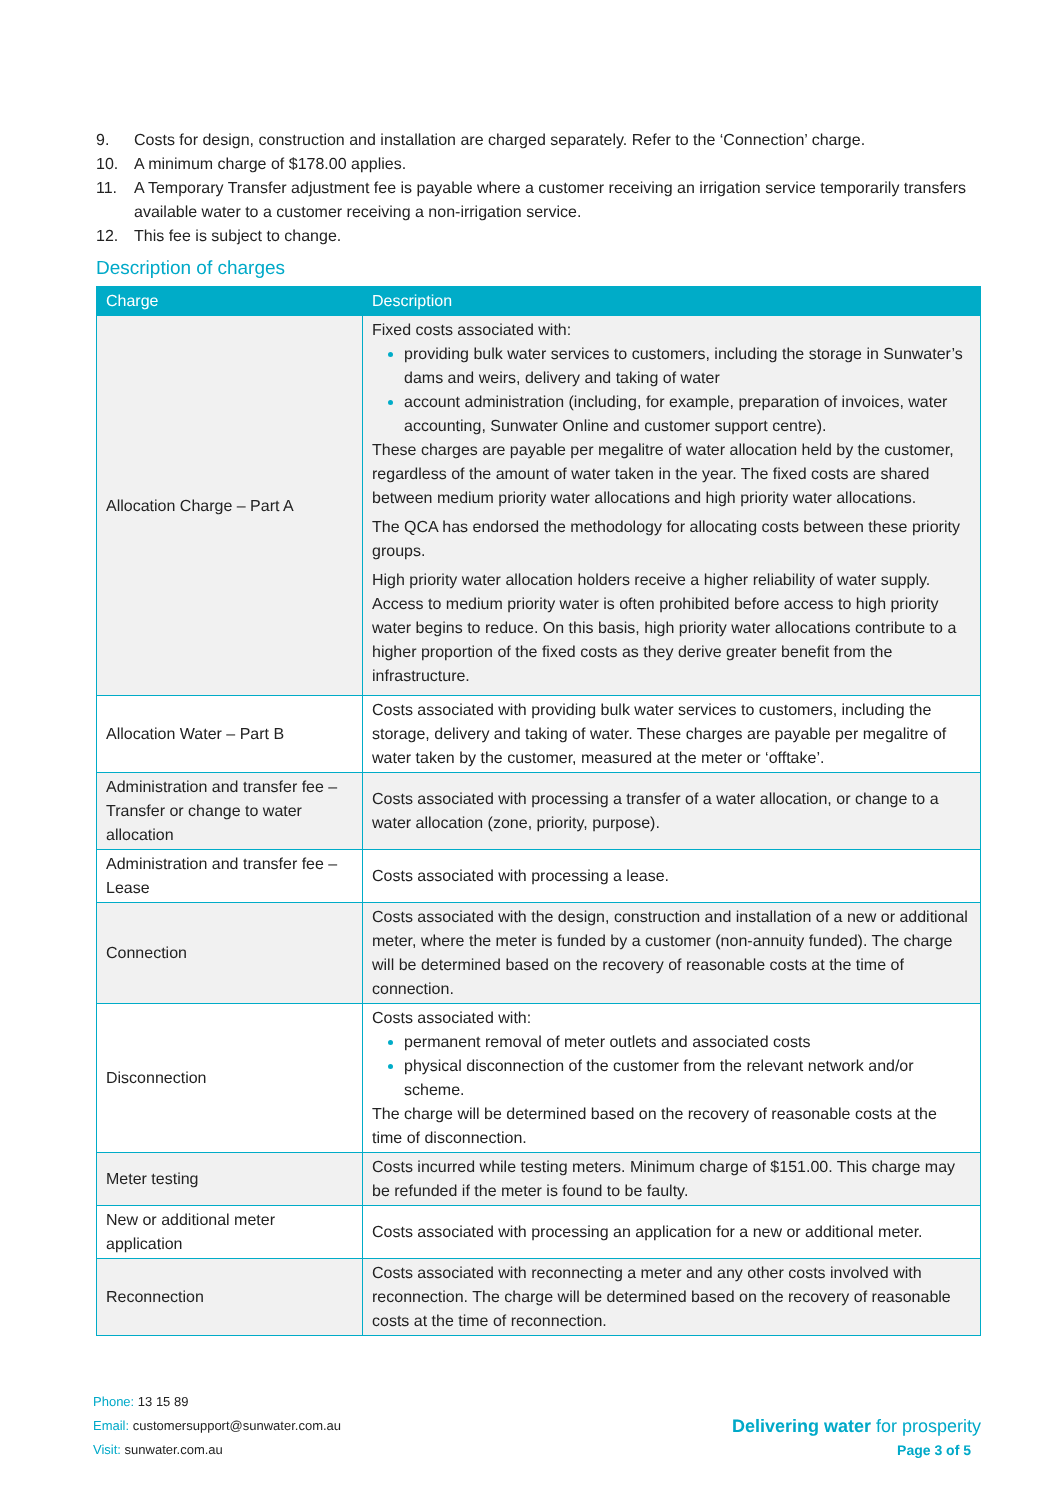9. Costs for design, construction and installation are charged separately. Refer to the ‘Connection’ charge.
10. A minimum charge of $178.00 applies.
11. A Temporary Transfer adjustment fee is payable where a customer receiving an irrigation service temporarily transfers available water to a customer receiving a non-irrigation service.
12. This fee is subject to change.
Description of charges
| Charge | Description |
| --- | --- |
| Allocation Charge – Part A | Fixed costs associated with: providing bulk water services to customers, including the storage in Sunwater’s dams and weirs, delivery and taking of water account administration (including, for example, preparation of invoices, water accounting, Sunwater Online and customer support centre). These charges are payable per megalitre of water allocation held by the customer, regardless of the amount of water taken in the year. The fixed costs are shared between medium priority water allocations and high priority water allocations. The QCA has endorsed the methodology for allocating costs between these priority groups. High priority water allocation holders receive a higher reliability of water supply. Access to medium priority water is often prohibited before access to high priority water begins to reduce. On this basis, high priority water allocations contribute to a higher proportion of the fixed costs as they derive greater benefit from the infrastructure. |
| Allocation Water – Part B | Costs associated with providing bulk water services to customers, including the storage, delivery and taking of water. These charges are payable per megalitre of water taken by the customer, measured at the meter or ‘offtake’. |
| Administration and transfer fee – Transfer or change to water allocation | Costs associated with processing a transfer of a water allocation, or change to a water allocation (zone, priority, purpose). |
| Administration and transfer fee – Lease | Costs associated with processing a lease. |
| Connection | Costs associated with the design, construction and installation of a new or additional meter, where the meter is funded by a customer (non-annuity funded). The charge will be determined based on the recovery of reasonable costs at the time of connection. |
| Disconnection | Costs associated with: permanent removal of meter outlets and associated costs physical disconnection of the customer from the relevant network and/or scheme. The charge will be determined based on the recovery of reasonable costs at the time of disconnection. |
| Meter testing | Costs incurred while testing meters. Minimum charge of $151.00. This charge may be refunded if the meter is found to be faulty. |
| New or additional meter application | Costs associated with processing an application for a new or additional meter. |
| Reconnection | Costs associated with reconnecting a meter and any other costs involved with reconnection. The charge will be determined based on the recovery of reasonable costs at the time of reconnection. |
Phone: 13 15 89
Email: customersupport@sunwater.com.au
Visit: sunwater.com.au
Delivering water for prosperity
Page 3 of 5